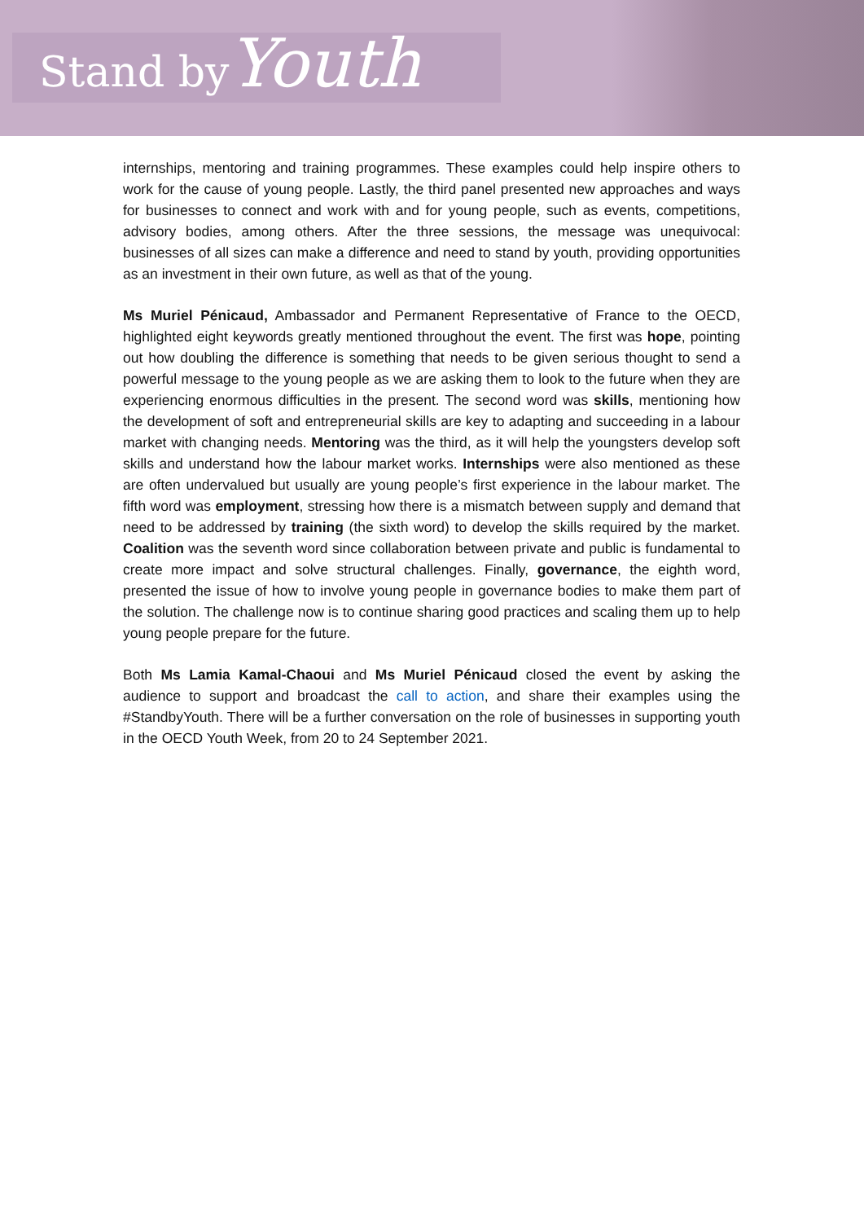Stand by Youth
internships, mentoring and training programmes. These examples could help inspire others to work for the cause of young people. Lastly, the third panel presented new approaches and ways for businesses to connect and work with and for young people, such as events, competitions, advisory bodies, among others. After the three sessions, the message was unequivocal: businesses of all sizes can make a difference and need to stand by youth, providing opportunities as an investment in their own future, as well as that of the young.
Ms Muriel Pénicaud, Ambassador and Permanent Representative of France to the OECD, highlighted eight keywords greatly mentioned throughout the event. The first was hope, pointing out how doubling the difference is something that needs to be given serious thought to send a powerful message to the young people as we are asking them to look to the future when they are experiencing enormous difficulties in the present. The second word was skills, mentioning how the development of soft and entrepreneurial skills are key to adapting and succeeding in a labour market with changing needs. Mentoring was the third, as it will help the youngsters develop soft skills and understand how the labour market works. Internships were also mentioned as these are often undervalued but usually are young people’s first experience in the labour market. The fifth word was employment, stressing how there is a mismatch between supply and demand that need to be addressed by training (the sixth word) to develop the skills required by the market. Coalition was the seventh word since collaboration between private and public is fundamental to create more impact and solve structural challenges. Finally, governance, the eighth word, presented the issue of how to involve young people in governance bodies to make them part of the solution. The challenge now is to continue sharing good practices and scaling them up to help young people prepare for the future.
Both Ms Lamia Kamal-Chaoui and Ms Muriel Pénicaud closed the event by asking the audience to support and broadcast the call to action, and share their examples using the #StandbyYouth. There will be a further conversation on the role of businesses in supporting youth in the OECD Youth Week, from 20 to 24 September 2021.